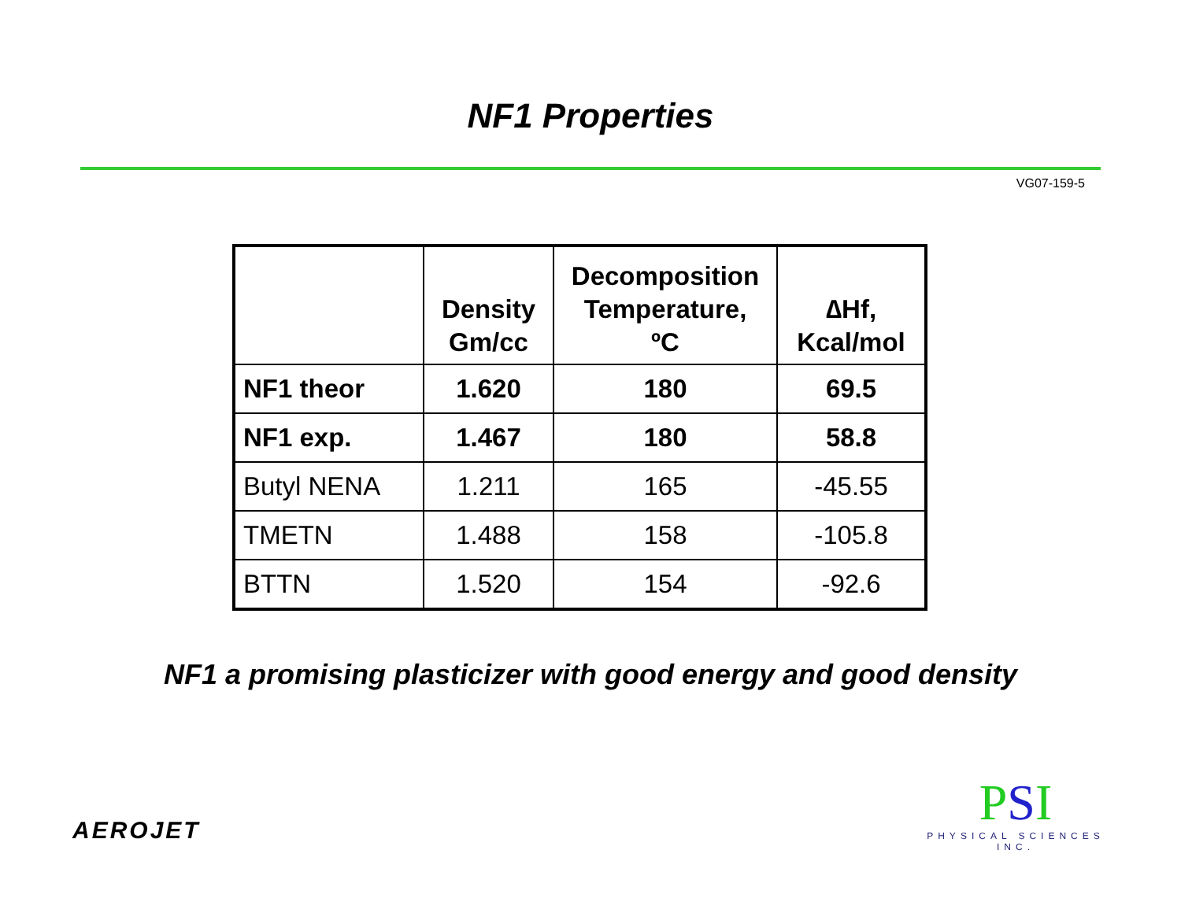NF1 Properties
VG07-159-5
| | Density Gm/cc | Decomposition Temperature, ºC | ∆Hf, Kcal/mol |
| --- | --- | --- | --- |
| NF1 theor | 1.620 | 180 | 69.5 |
| NF1 exp. | 1.467 | 180 | 58.8 |
| Butyl NENA | 1.211 | 165 | -45.55 |
| TMETN | 1.488 | 158 | -105.8 |
| BTTN | 1.520 | 154 | -92.6 |
NF1 a promising plasticizer with good energy and good density
AEROJET
PSI
PHYSICAL SCIENCES INC.